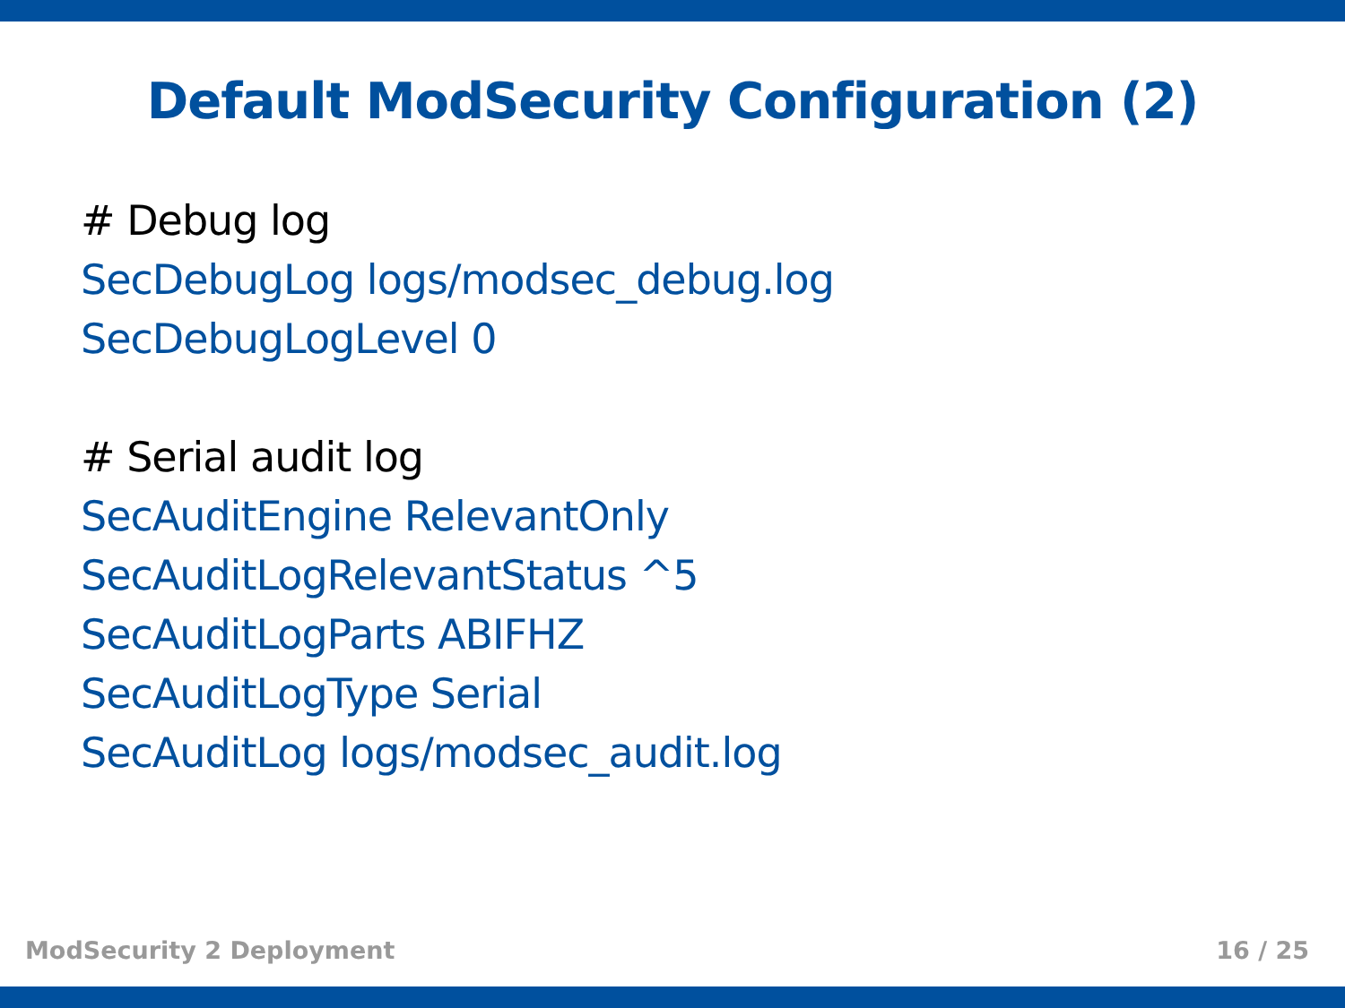Default ModSecurity Configuration (2)
# Debug log
SecDebugLog logs/modsec_debug.log
SecDebugLogLevel 0
# Serial audit log
SecAuditEngine RelevantOnly
SecAuditLogRelevantStatus ^5
SecAuditLogParts ABIFHZ
SecAuditLogType Serial
SecAuditLog logs/modsec_audit.log
ModSecurity 2 Deployment 16 / 25